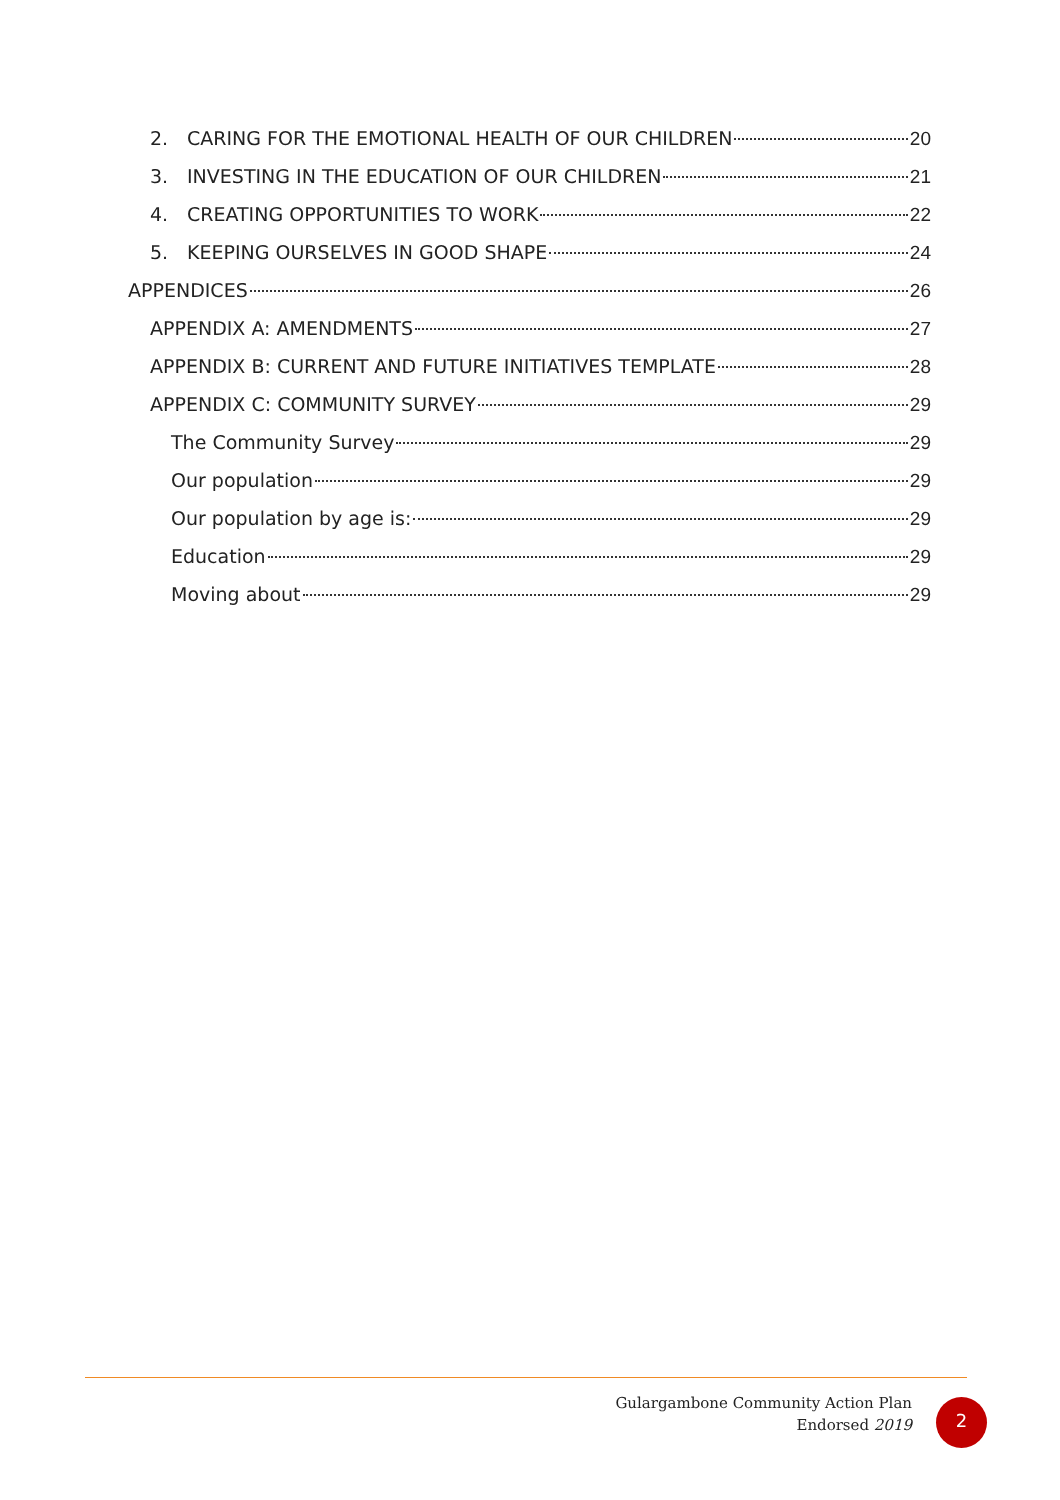2. CARING FOR THE EMOTIONAL HEALTH OF OUR CHILDREN 20
3. INVESTING IN THE EDUCATION OF OUR CHILDREN 21
4. CREATING OPPORTUNITIES TO WORK 22
5. KEEPING OURSELVES IN GOOD SHAPE 24
APPENDICES 26
APPENDIX A: AMENDMENTS 27
APPENDIX B: CURRENT AND FUTURE INITIATIVES TEMPLATE 28
APPENDIX C: COMMUNITY SURVEY 29
The Community Survey 29
Our population 29
Our population by age is: 29
Education 29
Moving about 29
Gulargambone Community Action Plan
Endorsed 2019
2